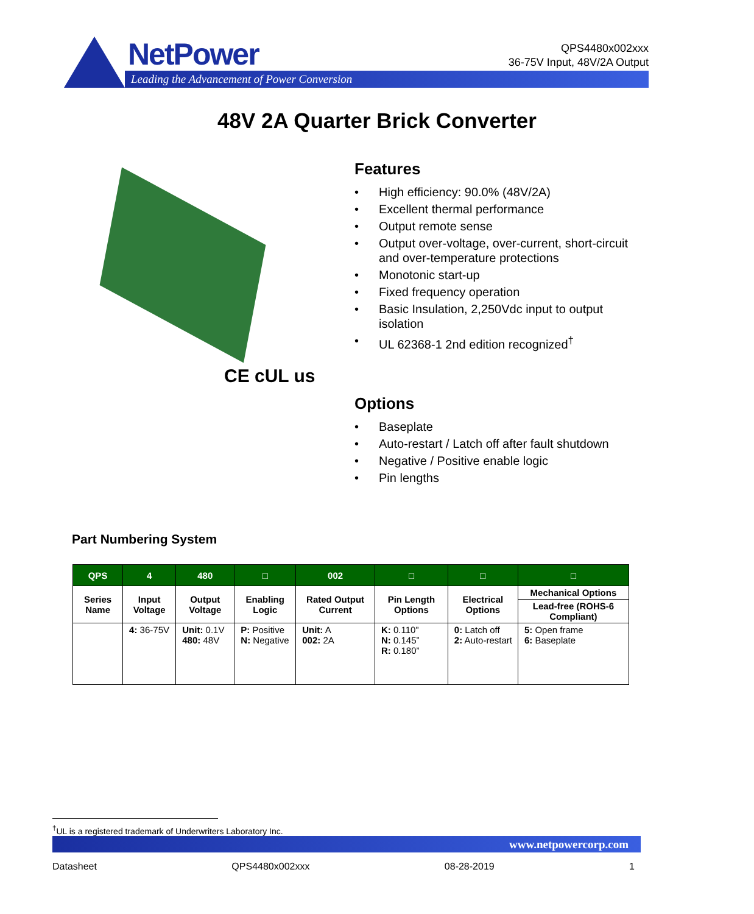NetPower
Leading the Advancement of Power Conversion
QPS4480x002xxx
36-75V Input, 48V/2A Output
48V 2A Quarter Brick Converter
CE cUL us
Features
• High efficiency: 90.0% (48V/2A)
• Excellent thermal performance
• Output remote sense
• Output over-voltage, over-current, short-circuit and over-temperature protections
• Monotonic start-up
• Fixed frequency operation
• Basic Insulation, 2,250Vdc input to output isolation
• UL 62368-1 2nd edition recognized<sup>†</sup>
Options
• Baseplate
• Auto-restart / Latch off after fault shutdown
• Negative / Positive enable logic
• Pin lengths
Part Numbering System
| QPS | 4 | 480 | □ | 002 | □ | □ | □ |
| --- | --- | --- | --- | --- | --- | --- | --- |
| Series Name | Input Voltage | Output Voltage | Enabling Logic | Rated Output Current | Pin Length Options | Electrical Options | Mechanical Options |
| | | | | | | | Lead-free (ROHS-6 Compliant) |
| | 4: 36-75V | Unit: 0.1V 480: 48V | P: Positive N: Negative | Unit: A 002: 2A | K: 0.110” N: 0.145” R: 0.180” | 0: Latch off 2: Auto-restart | 5: Open frame 6: Baseplate |
<sup>†</sup> UL is a registered trademark of Underwriters Laboratory Inc.
www.netpowercorp.com
Datasheet QPS4480x002xxx 08-28-2019 1